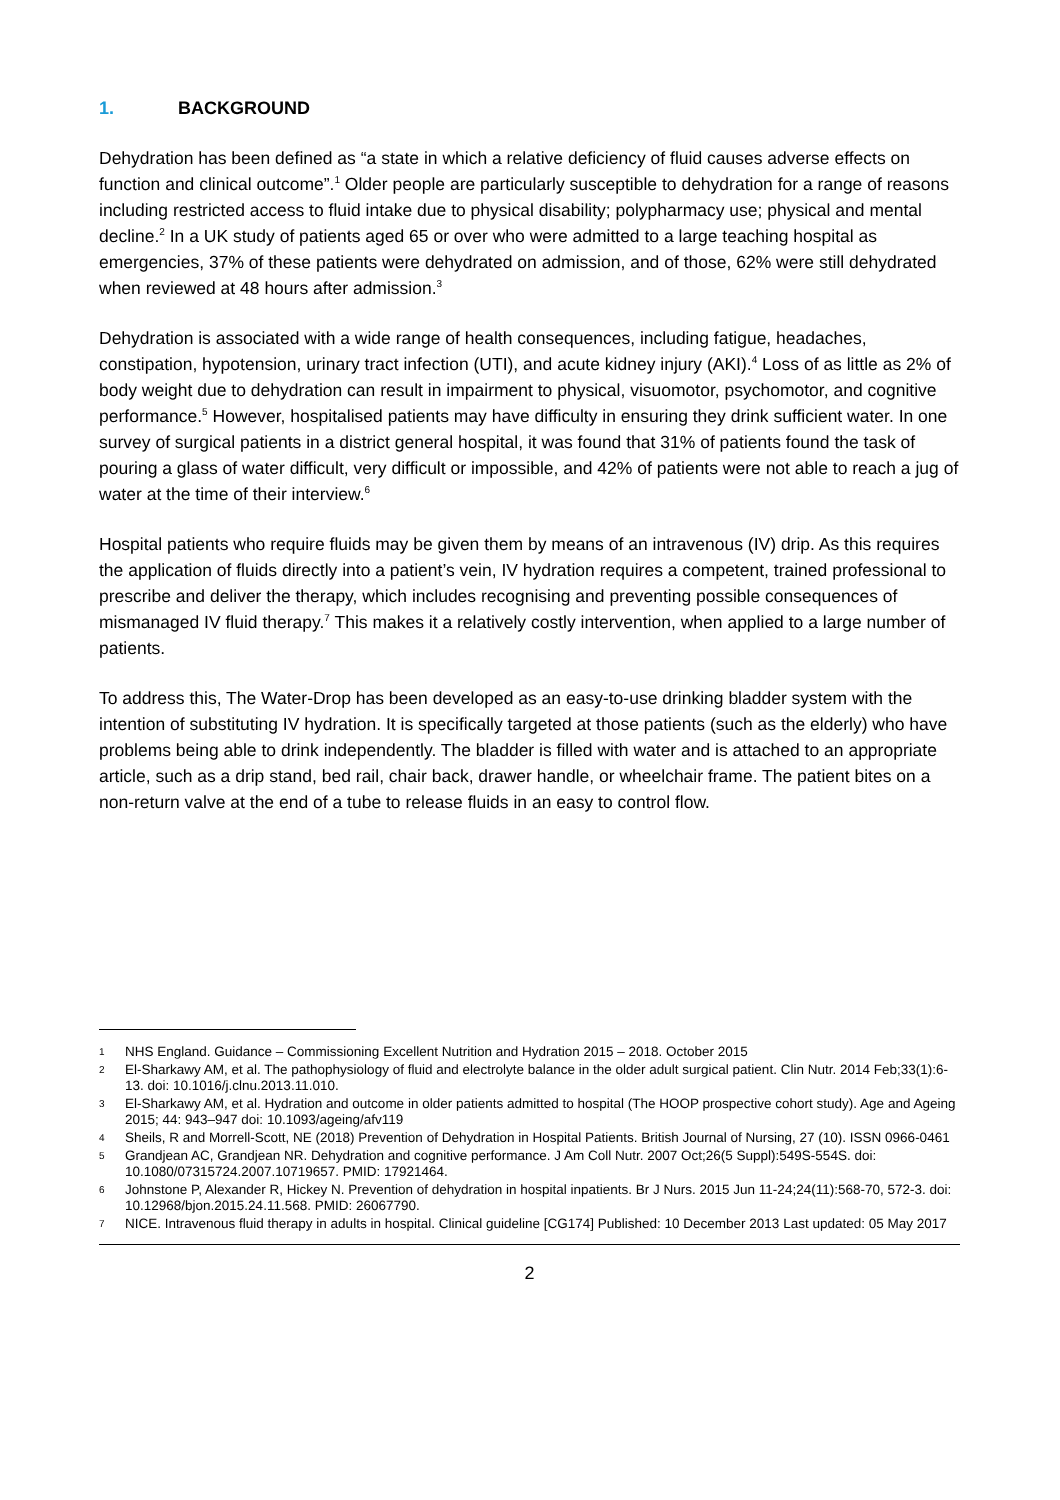1. BACKGROUND
Dehydration has been defined as “a state in which a relative deficiency of fluid causes adverse effects on function and clinical outcome”.<sup>1</sup> Older people are particularly susceptible to dehydration for a range of reasons including restricted access to fluid intake due to physical disability; polypharmacy use; physical and mental decline.<sup>2</sup> In a UK study of patients aged 65 or over who were admitted to a large teaching hospital as emergencies, 37% of these patients were dehydrated on admission, and of those, 62% were still dehydrated when reviewed at 48 hours after admission.<sup>3</sup>
Dehydration is associated with a wide range of health consequences, including fatigue, headaches, constipation, hypotension, urinary tract infection (UTI), and acute kidney injury (AKI).<sup>4</sup> Loss of as little as 2% of body weight due to dehydration can result in impairment to physical, visuomotor, psychomotor, and cognitive performance.<sup>5</sup> However, hospitalised patients may have difficulty in ensuring they drink sufficient water. In one survey of surgical patients in a district general hospital, it was found that 31% of patients found the task of pouring a glass of water difficult, very difficult or impossible, and 42% of patients were not able to reach a jug of water at the time of their interview.<sup>6</sup>
Hospital patients who require fluids may be given them by means of an intravenous (IV) drip. As this requires the application of fluids directly into a patient’s vein, IV hydration requires a competent, trained professional to prescribe and deliver the therapy, which includes recognising and preventing possible consequences of mismanaged IV fluid therapy.<sup>7</sup> This makes it a relatively costly intervention, when applied to a large number of patients.
To address this, The Water-Drop has been developed as an easy-to-use drinking bladder system with the intention of substituting IV hydration. It is specifically targeted at those patients (such as the elderly) who have problems being able to drink independently. The bladder is filled with water and is attached to an appropriate article, such as a drip stand, bed rail, chair back, drawer handle, or wheelchair frame. The patient bites on a non-return valve at the end of a tube to release fluids in an easy to control flow.
1 NHS England. Guidance – Commissioning Excellent Nutrition and Hydration 2015 – 2018. October 2015
2 El-Sharkawy AM, et al. The pathophysiology of fluid and electrolyte balance in the older adult surgical patient. Clin Nutr. 2014 Feb;33(1):6-13. doi: 10.1016/j.clnu.2013.11.010.
3 El-Sharkawy AM, et al. Hydration and outcome in older patients admitted to hospital (The HOOP prospective cohort study). Age and Ageing 2015; 44: 943–947 doi: 10.1093/ageing/afv119
4 Sheils, R and Morrell-Scott, NE (2018) Prevention of Dehydration in Hospital Patients. British Journal of Nursing, 27 (10). ISSN 0966-0461
5 Grandjean AC, Grandjean NR. Dehydration and cognitive performance. J Am Coll Nutr. 2007 Oct;26(5 Suppl):549S-554S. doi: 10.1080/07315724.2007.10719657. PMID: 17921464.
6 Johnstone P, Alexander R, Hickey N. Prevention of dehydration in hospital inpatients. Br J Nurs. 2015 Jun 11-24;24(11):568-70, 572-3. doi: 10.12968/bjon.2015.24.11.568. PMID: 26067790.
7 NICE. Intravenous fluid therapy in adults in hospital. Clinical guideline [CG174] Published: 10 December 2013 Last updated: 05 May 2017
2